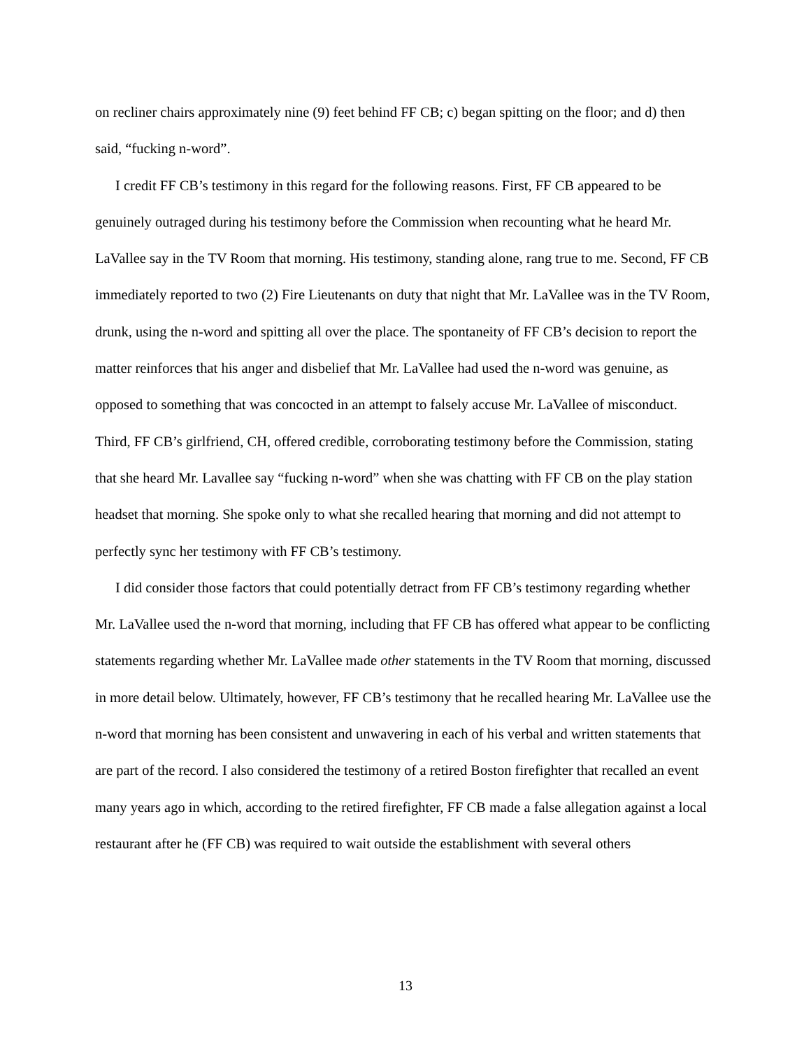on recliner chairs approximately nine (9) feet behind FF CB; c) began spitting on the floor; and d) then said, “fucking n-word”.
I credit FF CB’s testimony in this regard for the following reasons. First, FF CB appeared to be genuinely outraged during his testimony before the Commission when recounting what he heard Mr. LaVallee say in the TV Room that morning. His testimony, standing alone, rang true to me. Second, FF CB immediately reported to two (2) Fire Lieutenants on duty that night that Mr. LaVallee was in the TV Room, drunk, using the n-word and spitting all over the place. The spontaneity of FF CB’s decision to report the matter reinforces that his anger and disbelief that Mr. LaVallee had used the n-word was genuine, as opposed to something that was concocted in an attempt to falsely accuse Mr. LaVallee of misconduct. Third, FF CB’s girlfriend, CH, offered credible, corroborating testimony before the Commission, stating that she heard Mr. Lavallee say “fucking n-word” when she was chatting with FF CB on the play station headset that morning. She spoke only to what she recalled hearing that morning and did not attempt to perfectly sync her testimony with FF CB’s testimony.
I did consider those factors that could potentially detract from FF CB’s testimony regarding whether Mr. LaVallee used the n-word that morning, including that FF CB has offered what appear to be conflicting statements regarding whether Mr. LaVallee made other statements in the TV Room that morning, discussed in more detail below. Ultimately, however, FF CB’s testimony that he recalled hearing Mr. LaVallee use the n-word that morning has been consistent and unwavering in each of his verbal and written statements that are part of the record. I also considered the testimony of a retired Boston firefighter that recalled an event many years ago in which, according to the retired firefighter, FF CB made a false allegation against a local restaurant after he (FF CB) was required to wait outside the establishment with several others
13